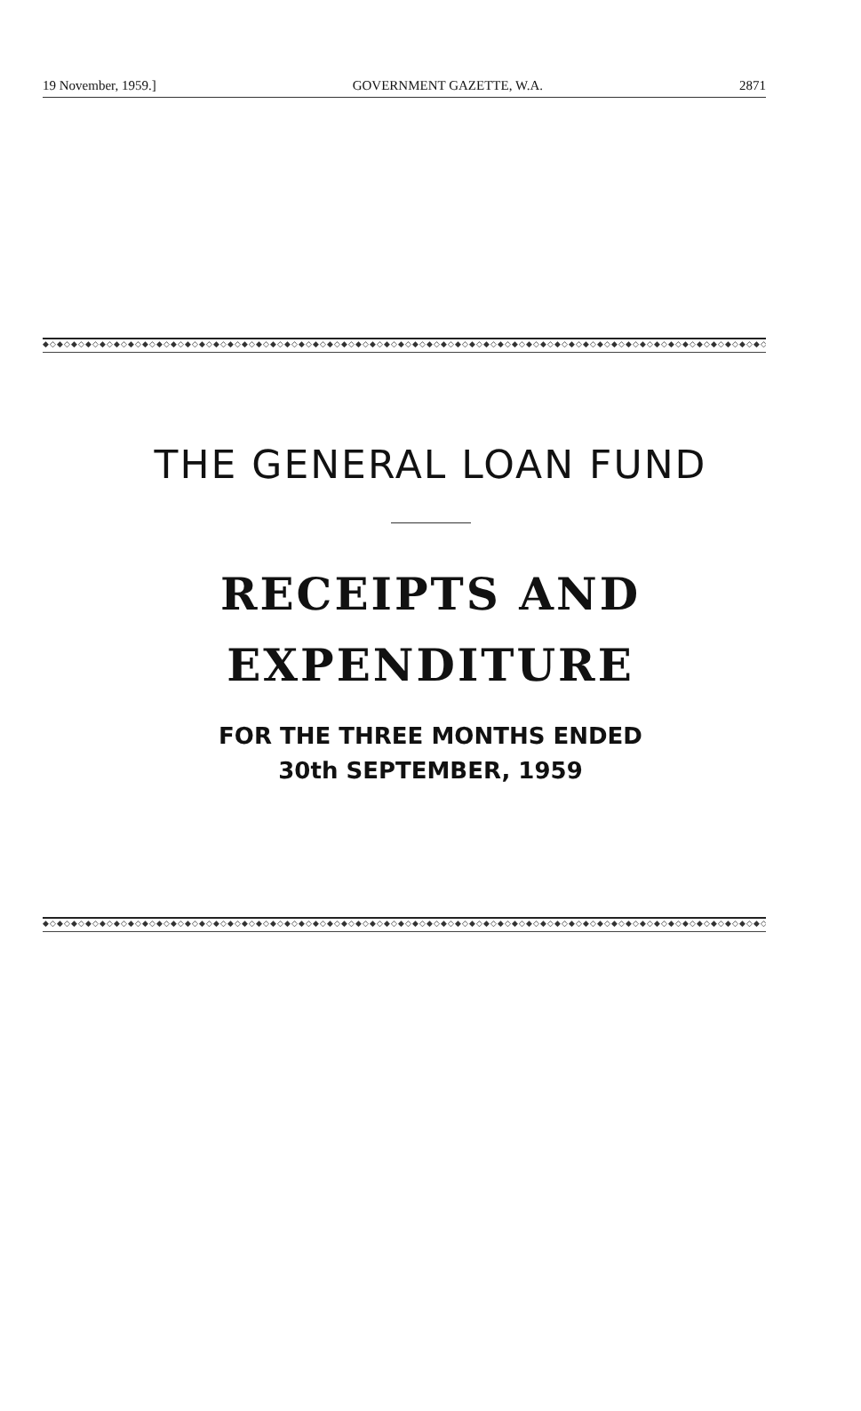19 November, 1959.] GOVERNMENT GAZETTE, W.A. 2871
◆◇◆◇◆◇◆◇◆◇◆◇◆◇◆◇◆◇◆◇◆◇◆◇◆◇◆◇◆◇◆◇◆◇◆◇◆◇◆◇◆◇◆◇◆◇◆◇◆◇◆◇◆◇◆◇◆◇◆◇◆◇◆◇◆◇◆◇◆◇◆◇◆◇◆◇◆◇◆◇◆◇◆◇◆◇◆◇◆◇◆◇◆◇◆◇◆◇◆◇◆◇
THE GENERAL LOAN FUND
RECEIPTS AND
EXPENDITURE
FOR THE THREE MONTHS ENDED
30th SEPTEMBER, 1959
◆◇◆◇◆◇◆◇◆◇◆◇◆◇◆◇◆◇◆◇◆◇◆◇◆◇◆◇◆◇◆◇◆◇◆◇◆◇◆◇◆◇◆◇◆◇◆◇◆◇◆◇◆◇◆◇◆◇◆◇◆◇◆◇◆◇◆◇◆◇◆◇◆◇◆◇◆◇◆◇◆◇◆◇◆◇◆◇◆◇◆◇◆◇◆◇◆◇◆◇◆◇